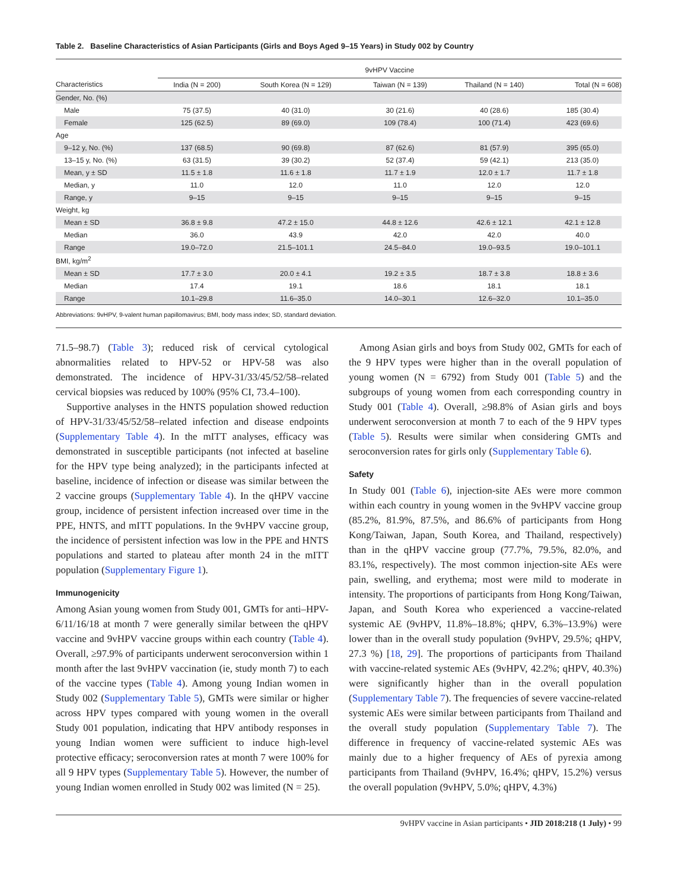Table 2. Baseline Characteristics of Asian Participants (Girls and Boys Aged 9–15 Years) in Study 002 by Country
| | 9vHPV Vaccine | | | | |
| --- | --- | --- | --- | --- | --- |
| Characteristics | India (N = 200) | South Korea (N = 129) | Taiwan (N = 139) | Thailand (N = 140) | Total (N = 608) |
| Gender, No. (%) | | | | | |
| Male | 75 (37.5) | 40 (31.0) | 30 (21.6) | 40 (28.6) | 185 (30.4) |
| Female | 125 (62.5) | 89 (69.0) | 109 (78.4) | 100 (71.4) | 423 (69.6) |
| Age | | | | | |
| 9–12 y, No. (%) | 137 (68.5) | 90 (69.8) | 87 (62.6) | 81 (57.9) | 395 (65.0) |
| 13–15 y, No. (%) | 63 (31.5) | 39 (30.2) | 52 (37.4) | 59 (42.1) | 213 (35.0) |
| Mean, y ± SD | 11.5 ± 1.8 | 11.6 ± 1.8 | 11.7 ± 1.9 | 12.0 ± 1.7 | 11.7 ± 1.8 |
| Median, y | 11.0 | 12.0 | 11.0 | 12.0 | 12.0 |
| Range, y | 9–15 | 9–15 | 9–15 | 9–15 | 9–15 |
| Weight, kg | | | | | |
| Mean ± SD | 36.8 ± 9.8 | 47.2 ± 15.0 | 44.8 ± 12.6 | 42.6 ± 12.1 | 42.1 ± 12.8 |
| Median | 36.0 | 43.9 | 42.0 | 42.0 | 40.0 |
| Range | 19.0–72.0 | 21.5–101.1 | 24.5–84.0 | 19.0–93.5 | 19.0–101.1 |
| BMI, kg/m<sup>2</sup> | | | | | |
| Mean ± SD | 17.7 ± 3.0 | 20.0 ± 4.1 | 19.2 ± 3.5 | 18.7 ± 3.8 | 18.8 ± 3.6 |
| Median | 17.4 | 19.1 | 18.6 | 18.1 | 18.1 |
| Range | 10.1–29.8 | 11.6–35.0 | 14.0–30.1 | 12.6–32.0 | 10.1–35.0 |
Abbreviations: 9vHPV, 9-valent human papillomavirus; BMI, body mass index; SD, standard deviation.
71.5–98.7) (Table 3); reduced risk of cervical cytological abnormalities related to HPV-52 or HPV-58 was also demonstrated. The incidence of HPV-31/33/45/52/58–related cervical biopsies was reduced by 100% (95% CI, 73.4–100).
Supportive analyses in the HNTS population showed reduction of HPV-31/33/45/52/58–related infection and disease endpoints (Supplementary Table 4). In the mITT analyses, efficacy was demonstrated in susceptible participants (not infected at baseline for the HPV type being analyzed); in the participants infected at baseline, incidence of infection or disease was similar between the 2 vaccine groups (Supplementary Table 4). In the qHPV vaccine group, incidence of persistent infection increased over time in the PPE, HNTS, and mITT populations. In the 9vHPV vaccine group, the incidence of persistent infection was low in the PPE and HNTS populations and started to plateau after month 24 in the mITT population (Supplementary Figure 1).
Immunogenicity
Among Asian young women from Study 001, GMTs for anti–HPV-6/11/16/18 at month 7 were generally similar between the qHPV vaccine and 9vHPV vaccine groups within each country (Table 4). Overall, ≥97.9% of participants underwent seroconversion within 1 month after the last 9vHPV vaccination (ie, study month 7) to each of the vaccine types (Table 4). Among young Indian women in Study 002 (Supplementary Table 5), GMTs were similar or higher across HPV types compared with young women in the overall Study 001 population, indicating that HPV antibody responses in young Indian women were sufficient to induce high-level protective efficacy; seroconversion rates at month 7 were 100% for all 9 HPV types (Supplementary Table 5). However, the number of young Indian women enrolled in Study 002 was limited (N = 25).
Among Asian girls and boys from Study 002, GMTs for each of the 9 HPV types were higher than in the overall population of young women (N = 6792) from Study 001 (Table 5) and the subgroups of young women from each corresponding country in Study 001 (Table 4). Overall, ≥98.8% of Asian girls and boys underwent seroconversion at month 7 to each of the 9 HPV types (Table 5). Results were similar when considering GMTs and seroconversion rates for girls only (Supplementary Table 6).
Safety
In Study 001 (Table 6), injection-site AEs were more common within each country in young women in the 9vHPV vaccine group (85.2%, 81.9%, 87.5%, and 86.6% of participants from Hong Kong/Taiwan, Japan, South Korea, and Thailand, respectively) than in the qHPV vaccine group (77.7%, 79.5%, 82.0%, and 83.1%, respectively). The most common injection-site AEs were pain, swelling, and erythema; most were mild to moderate in intensity. The proportions of participants from Hong Kong/Taiwan, Japan, and South Korea who experienced a vaccine-related systemic AE (9vHPV, 11.8%–18.8%; qHPV, 6.3%–13.9%) were lower than in the overall study population (9vHPV, 29.5%; qHPV, 27.3 %) [18, 29]. The proportions of participants from Thailand with vaccine-related systemic AEs (9vHPV, 42.2%; qHPV, 40.3%) were significantly higher than in the overall population (Supplementary Table 7). The frequencies of severe vaccine-related systemic AEs were similar between participants from Thailand and the overall study population (Supplementary Table 7). The difference in frequency of vaccine-related systemic AEs was mainly due to a higher frequency of AEs of pyrexia among participants from Thailand (9vHPV, 16.4%; qHPV, 15.2%) versus the overall population (9vHPV, 5.0%; qHPV, 4.3%)
9vHPV vaccine in Asian participants • JID 2018:218 (1 July) • 99